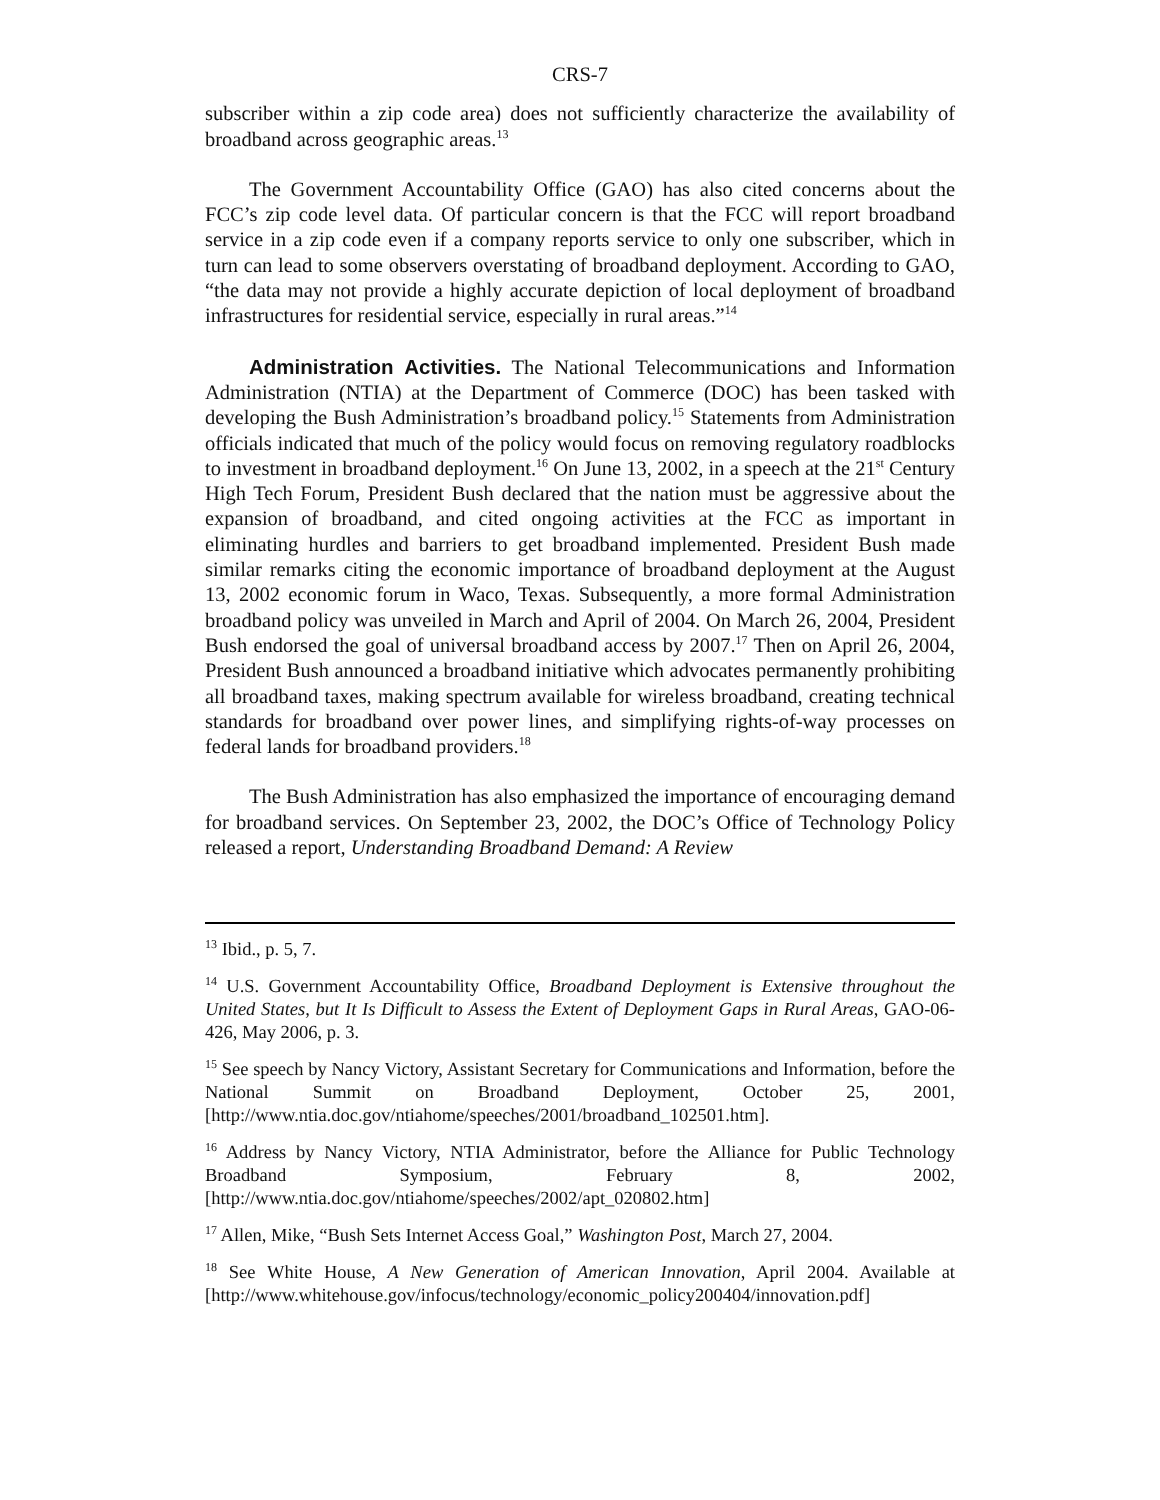CRS-7
subscriber within a zip code area) does not sufficiently characterize the availability of broadband across geographic areas.<sup>13</sup>
The Government Accountability Office (GAO) has also cited concerns about the FCC’s zip code level data. Of particular concern is that the FCC will report broadband service in a zip code even if a company reports service to only one subscriber, which in turn can lead to some observers overstating of broadband deployment. According to GAO, “the data may not provide a highly accurate depiction of local deployment of broadband infrastructures for residential service, especially in rural areas.”<sup>14</sup>
Administration Activities. The National Telecommunications and Information Administration (NTIA) at the Department of Commerce (DOC) has been tasked with developing the Bush Administration’s broadband policy.<sup>15</sup> Statements from Administration officials indicated that much of the policy would focus on removing regulatory roadblocks to investment in broadband deployment.<sup>16</sup> On June 13, 2002, in a speech at the 21<sup>st</sup> Century High Tech Forum, President Bush declared that the nation must be aggressive about the expansion of broadband, and cited ongoing activities at the FCC as important in eliminating hurdles and barriers to get broadband implemented. President Bush made similar remarks citing the economic importance of broadband deployment at the August 13, 2002 economic forum in Waco, Texas. Subsequently, a more formal Administration broadband policy was unveiled in March and April of 2004. On March 26, 2004, President Bush endorsed the goal of universal broadband access by 2007.<sup>17</sup> Then on April 26, 2004, President Bush announced a broadband initiative which advocates permanently prohibiting all broadband taxes, making spectrum available for wireless broadband, creating technical standards for broadband over power lines, and simplifying rights-of-way processes on federal lands for broadband providers.<sup>18</sup>
The Bush Administration has also emphasized the importance of encouraging demand for broadband services. On September 23, 2002, the DOC’s Office of Technology Policy released a report, Understanding Broadband Demand: A Review
<sup>13</sup> Ibid., p. 5, 7.
<sup>14</sup> U.S. Government Accountability Office, Broadband Deployment is Extensive throughout the United States, but It Is Difficult to Assess the Extent of Deployment Gaps in Rural Areas, GAO-06-426, May 2006, p. 3.
<sup>15</sup> See speech by Nancy Victory, Assistant Secretary for Communications and Information, before the National Summit on Broadband Deployment, October 25, 2001, [http://www.ntia.doc.gov/ntiahome/speeches/2001/broadband_102501.htm].
<sup>16</sup> Address by Nancy Victory, NTIA Administrator, before the Alliance for Public Technology Broadband Symposium, February 8, 2002, [http://www.ntia.doc.gov/ntiahome/speeches/2002/apt_020802.htm]
<sup>17</sup> Allen, Mike, “Bush Sets Internet Access Goal,” Washington Post, March 27, 2004.
<sup>18</sup> See White House, A New Generation of American Innovation, April 2004. Available at [http://www.whitehouse.gov/infocus/technology/economic_policy200404/innovation.pdf]